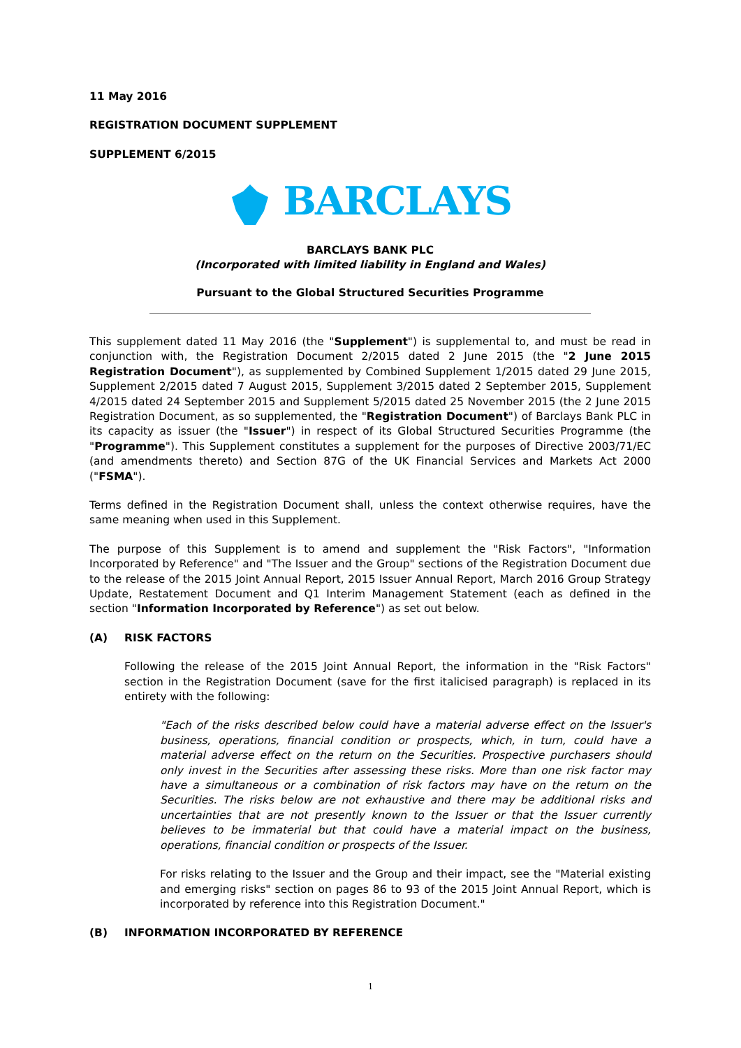11 May 2016
REGISTRATION DOCUMENT SUPPLEMENT
SUPPLEMENT 6/2015
BARCLAYS
BARCLAYS BANK PLC
(Incorporated with limited liability in England and Wales)
Pursuant to the Global Structured Securities Programme
This supplement dated 11 May 2016 (the "Supplement") is supplemental to, and must be read in conjunction with, the Registration Document 2/2015 dated 2 June 2015 (the "2 June 2015 Registration Document"), as supplemented by Combined Supplement 1/2015 dated 29 June 2015, Supplement 2/2015 dated 7 August 2015, Supplement 3/2015 dated 2 September 2015, Supplement 4/2015 dated 24 September 2015 and Supplement 5/2015 dated 25 November 2015 (the 2 June 2015 Registration Document, as so supplemented, the "Registration Document") of Barclays Bank PLC in its capacity as issuer (the "Issuer") in respect of its Global Structured Securities Programme (the "Programme"). This Supplement constitutes a supplement for the purposes of Directive 2003/71/EC (and amendments thereto) and Section 87G of the UK Financial Services and Markets Act 2000 ("FSMA").
Terms defined in the Registration Document shall, unless the context otherwise requires, have the same meaning when used in this Supplement.
The purpose of this Supplement is to amend and supplement the "Risk Factors", "Information Incorporated by Reference" and "The Issuer and the Group" sections of the Registration Document due to the release of the 2015 Joint Annual Report, 2015 Issuer Annual Report, March 2016 Group Strategy Update, Restatement Document and Q1 Interim Management Statement (each as defined in the section "Information Incorporated by Reference") as set out below.
(A) RISK FACTORS
Following the release of the 2015 Joint Annual Report, the information in the "Risk Factors" section in the Registration Document (save for the first italicised paragraph) is replaced in its entirety with the following:
"Each of the risks described below could have a material adverse effect on the Issuer's business, operations, financial condition or prospects, which, in turn, could have a material adverse effect on the return on the Securities. Prospective purchasers should only invest in the Securities after assessing these risks. More than one risk factor may have a simultaneous or a combination of risk factors may have on the return on the Securities. The risks below are not exhaustive and there may be additional risks and uncertainties that are not presently known to the Issuer or that the Issuer currently believes to be immaterial but that could have a material impact on the business, operations, financial condition or prospects of the Issuer.
For risks relating to the Issuer and the Group and their impact, see the "Material existing and emerging risks" section on pages 86 to 93 of the 2015 Joint Annual Report, which is incorporated by reference into this Registration Document."
(B) INFORMATION INCORPORATED BY REFERENCE
1